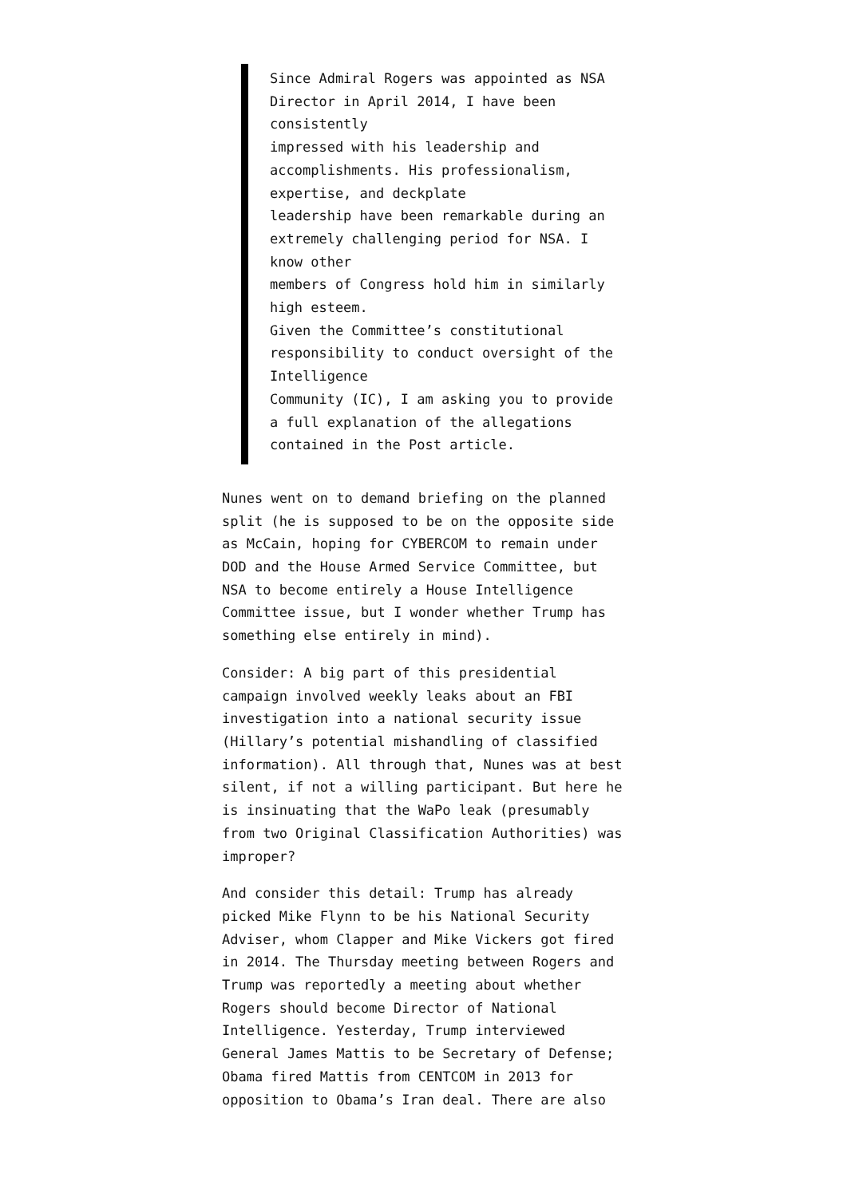Since Admiral Rogers was appointed as NSA Director in April 2014, I have been consistently
impressed with his leadership and accomplishments. His professionalism, expertise, and deckplate
leadership have been remarkable during an extremely challenging period for NSA. I know other
members of Congress hold him in similarly high esteem.
Given the Committee’s constitutional responsibility to conduct oversight of the Intelligence
Community (IC), I am asking you to provide a full explanation of the allegations contained in the Post article.
Nunes went on to demand briefing on the planned split (he is supposed to be on the opposite side as McCain, hoping for CYBERCOM to remain under DOD and the House Armed Service Committee, but NSA to become entirely a House Intelligence Committee issue, but I wonder whether Trump has something else entirely in mind).
Consider: A big part of this presidential campaign involved weekly leaks about an FBI investigation into a national security issue (Hillary’s potential mishandling of classified information). All through that, Nunes was at best silent, if not a willing participant. But here he is insinuating that the WaPo leak (presumably from two Original Classification Authorities) was improper?
And consider this detail: Trump has already picked Mike Flynn to be his National Security Adviser, whom Clapper and Mike Vickers got fired in 2014. The Thursday meeting between Rogers and Trump was reportedly a meeting about whether Rogers should become Director of National Intelligence. Yesterday, Trump interviewed General James Mattis to be Secretary of Defense; Obama fired Mattis from CENTCOM in 2013 for opposition to Obama’s Iran deal. There are also